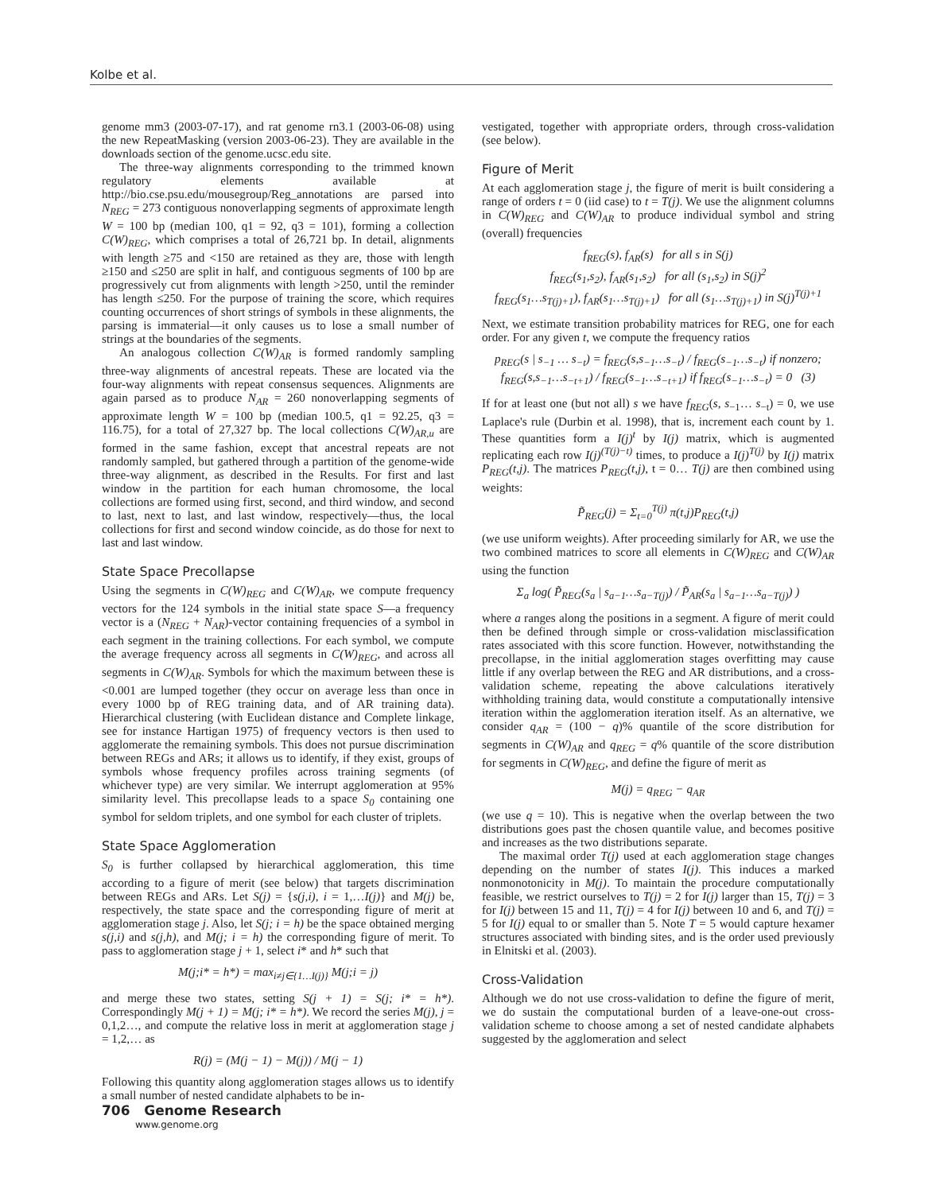Kolbe et al.
genome mm3 (2003-07-17), and rat genome rn3.1 (2003-06-08) using the new RepeatMasking (version 2003-06-23). They are available in the downloads section of the genome.ucsc.edu site.
The three-way alignments corresponding to the trimmed known regulatory elements available at http://bio.cse.psu.edu/mousegroup/Reg_annotations are parsed into N<sub>REG</sub> = 273 contiguous nonoverlapping segments of approximate length W = 100 bp (median 100, q1 = 92, q3 = 101), forming a collection C(W)<sub>REG</sub>, which comprises a total of 26,721 bp. In detail, alignments with length ≥75 and <150 are retained as they are, those with length ≥150 and ≤250 are split in half, and contiguous segments of 100 bp are progressively cut from alignments with length >250, until the reminder has length ≤250. For the purpose of training the score, which requires counting occurrences of short strings of symbols in these alignments, the parsing is immaterial—it only causes us to lose a small number of strings at the boundaries of the segments.
An analogous collection C(W)<sub>AR</sub> is formed randomly sampling three-way alignments of ancestral repeats. These are located via the four-way alignments with repeat consensus sequences. Alignments are again parsed as to produce N<sub>AR</sub> = 260 nonoverlapping segments of approximate length W = 100 bp (median 100.5, q1 = 92.25, q3 = 116.75), for a total of 27,327 bp. The local collections C(W)<sub>AR,u</sub> are formed in the same fashion, except that ancestral repeats are not randomly sampled, but gathered through a partition of the genome-wide three-way alignment, as described in the Results. For first and last window in the partition for each human chromosome, the local collections are formed using first, second, and third window, and second to last, next to last, and last window, respectively—thus, the local collections for first and second window coincide, as do those for next to last and last window.
State Space Precollapse
Using the segments in C(W)<sub>REG</sub> and C(W)<sub>AR</sub>, we compute frequency vectors for the 124 symbols in the initial state space S—a frequency vector is a (N<sub>REG</sub> + N<sub>AR</sub>)-vector containing frequencies of a symbol in each segment in the training collections. For each symbol, we compute the average frequency across all segments in C(W)<sub>REG</sub>, and across all segments in C(W)<sub>AR</sub>. Symbols for which the maximum between these is <0.001 are lumped together (they occur on average less than once in every 1000 bp of REG training data, and of AR training data). Hierarchical clustering (with Euclidean distance and Complete linkage, see for instance Hartigan 1975) of frequency vectors is then used to agglomerate the remaining symbols. This does not pursue discrimination between REGs and ARs; it allows us to identify, if they exist, groups of symbols whose frequency profiles across training segments (of whichever type) are very similar. We interrupt agglomeration at 95% similarity level. This precollapse leads to a space S<sub>0</sub> containing one symbol for seldom triplets, and one symbol for each cluster of triplets.
State Space Agglomeration
S<sub>0</sub> is further collapsed by hierarchical agglomeration, this time according to a figure of merit (see below) that targets discrimination between REGs and ARs. Let S(j) = {s(j,i), i = 1,…I(j)} and M(j) be, respectively, the state space and the corresponding figure of merit at agglomeration stage j. Also, let S(j; i = h) be the space obtained merging s(j,i) and s(j,h), and M(j; i = h) the corresponding figure of merit. To pass to agglomeration stage j + 1, select i* and h* such that
M(j;i* = h*) = max<sub>i≠j∈{1…I(j)}</sub> M(j;i = j)
and merge these two states, setting S(j + 1) = S(j; i* = h*). Correspondingly M(j + 1) = M(j; i* = h*). We record the series M(j), j = 0,1,2…, and compute the relative loss in merit at agglomeration stage j = 1,2,… as
R(j) = (M(j − 1) − M(j)) / M(j − 1)
Following this quantity along agglomeration stages allows us to identify a small number of nested candidate alphabets to be in-
vestigated, together with appropriate orders, through cross-validation (see below).
Figure of Merit
At each agglomeration stage j, the figure of merit is built considering a range of orders t = 0 (iid case) to t = T(j). We use the alignment columns in C(W)<sub>REG</sub> and C(W)<sub>AR</sub> to produce individual symbol and string (overall) frequencies
f<sub>REG</sub>(s), f<sub>AR</sub>(s) for all s in S(j)
f<sub>REG</sub>(s<sub>1</sub>,s<sub>2</sub>), f<sub>AR</sub>(s<sub>1</sub>,s<sub>2</sub>) for all (s<sub>1</sub>,s<sub>2</sub>) in S(j)<sup>2</sup>
f<sub>REG</sub>(s<sub>1</sub>…s<sub>T(j)+1</sub>), f<sub>AR</sub>(s<sub>1</sub>…s<sub>T(j)+1</sub>) for all (s<sub>1</sub>…s<sub>T(j)+1</sub>) in S(j)<sup>T(j)+1</sup>
Next, we estimate transition probability matrices for REG, one for each order. For any given t, we compute the frequency ratios
p<sub>REG</sub>(s | s<sub>−1</sub> … s<sub>−t</sub>) = f<sub>REG</sub>(s,s<sub>−1</sub>…s<sub>−t</sub>) / f<sub>REG</sub>(s<sub>−1</sub>…s<sub>−t</sub>) if nonzero; f<sub>REG</sub>(s,s<sub>−1</sub>…s<sub>−t+1</sub>) / f<sub>REG</sub>(s<sub>−1</sub>…s<sub>−t+1</sub>) if f<sub>REG</sub>(s<sub>−1</sub>…s<sub>−t</sub>) = 0 (3)
If for at least one (but not all) s we have f<sub>REG</sub>(s, s<sub>−1</sub>… s<sub>−t</sub>) = 0, we use Laplace's rule (Durbin et al. 1998), that is, increment each count by 1. These quantities form a I(j)<sup>t</sup> by I(j) matrix, which is augmented replicating each row I(j)<sup>(T(j)−t)</sup> times, to produce a I(j)<sup>T(j)</sup> by I(j) matrix P<sub>REG</sub>(t,j). The matrices P<sub>REG</sub>(t,j), t = 0… T(j) are then combined using weights:
P̃<sub>REG</sub>(j) = Σ<sub>t=0</sub><sup>T(j)</sup> π(t,j)P<sub>REG</sub>(t,j)
(we use uniform weights). After proceeding similarly for AR, we use the two combined matrices to score all elements in C(W)<sub>REG</sub> and C(W)<sub>AR</sub> using the function
Σ<sub>a</sub> log( P̃<sub>REG</sub>(s<sub>a</sub> | s<sub>a−1</sub>…s<sub>a−T(j)</sub>) / P̃<sub>AR</sub>(s<sub>a</sub> | s<sub>a−1</sub>…s<sub>a−T(j)</sub>) )
where a ranges along the positions in a segment. A figure of merit could then be defined through simple or cross-validation misclassification rates associated with this score function. However, notwithstanding the precollapse, in the initial agglomeration stages overfitting may cause little if any overlap between the REG and AR distributions, and a cross-validation scheme, repeating the above calculations iteratively withholding training data, would constitute a computationally intensive iteration within the agglomeration iteration itself. As an alternative, we consider q<sub>AR</sub> = (100 − q)% quantile of the score distribution for segments in C(W)<sub>AR</sub> and q<sub>REG</sub> = q% quantile of the score distribution for segments in C(W)<sub>REG</sub>, and define the figure of merit as
M(j) = q<sub>REG</sub> − q<sub>AR</sub>
(we use q = 10). This is negative when the overlap between the two distributions goes past the chosen quantile value, and becomes positive and increases as the two distributions separate.
The maximal order T(j) used at each agglomeration stage changes depending on the number of states I(j). This induces a marked nonmonotonicity in M(j). To maintain the procedure computationally feasible, we restrict ourselves to T(j) = 2 for I(j) larger than 15, T(j) = 3 for I(j) between 15 and 11, T(j) = 4 for I(j) between 10 and 6, and T(j) = 5 for I(j) equal to or smaller than 5. Note T = 5 would capture hexamer structures associated with binding sites, and is the order used previously in Elnitski et al. (2003).
Cross-Validation
Although we do not use cross-validation to define the figure of merit, we do sustain the computational burden of a leave-one-out cross-validation scheme to choose among a set of nested candidate alphabets suggested by the agglomeration and select
706 Genome Research
www.genome.org